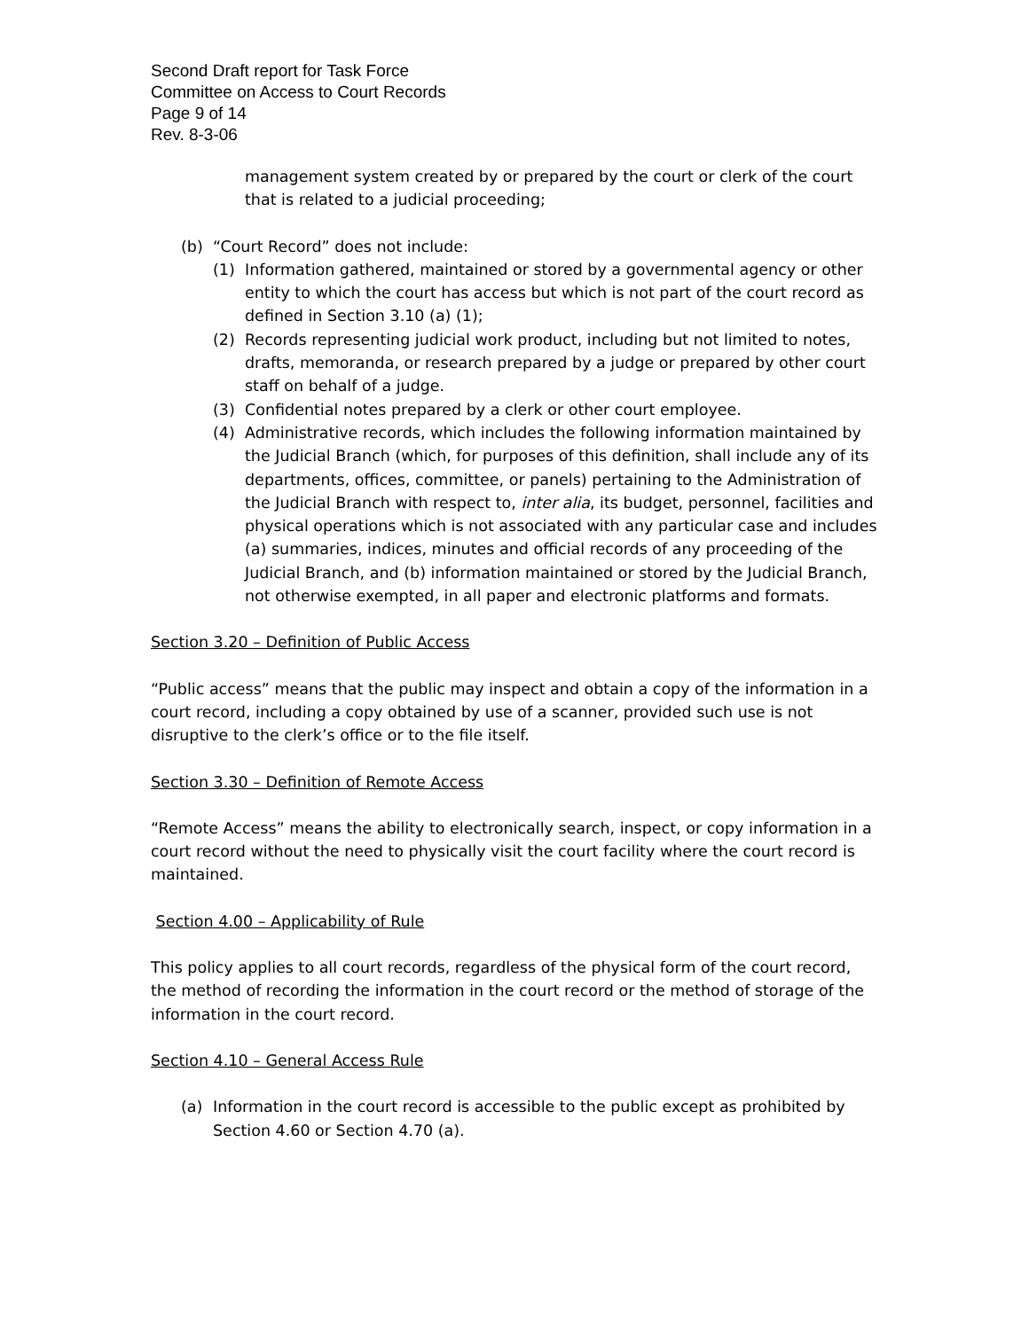Second Draft report for Task Force
Committee on Access to Court Records
Page 9 of 14
Rev. 8-3-06
management system created by or prepared by the court or clerk of the court that is related to a judicial proceeding;
(b) “Court Record” does not include:
(1) Information gathered, maintained or stored by a governmental agency or other entity to which the court has access but which is not part of the court record as defined in Section 3.10 (a) (1);
(2) Records representing judicial work product, including but not limited to notes, drafts, memoranda, or research prepared by a judge or prepared by other court staff on behalf of a judge.
(3) Confidential notes prepared by a clerk or other court employee.
(4) Administrative records, which includes the following information maintained by the Judicial Branch (which, for purposes of this definition, shall include any of its departments, offices, committee, or panels) pertaining to the Administration of the Judicial Branch with respect to, inter alia, its budget, personnel, facilities and physical operations which is not associated with any particular case and includes (a) summaries, indices, minutes and official records of any proceeding of the Judicial Branch, and (b) information maintained or stored by the Judicial Branch, not otherwise exempted, in all paper and electronic platforms and formats.
Section 3.20 – Definition of Public Access
“Public access” means that the public may inspect and obtain a copy of the information in a court record, including a copy obtained by use of a scanner, provided such use is not disruptive to the clerk’s office or to the file itself.
Section 3.30 – Definition of Remote Access
“Remote Access” means the ability to electronically search, inspect, or copy information in a court record without the need to physically visit the court facility where the court record is maintained.
Section 4.00 – Applicability of Rule
This policy applies to all court records, regardless of the physical form of the court record, the method of recording the information in the court record or the method of storage of the information in the court record.
Section 4.10 – General Access Rule
(a) Information in the court record is accessible to the public except as prohibited by Section 4.60 or Section 4.70 (a).